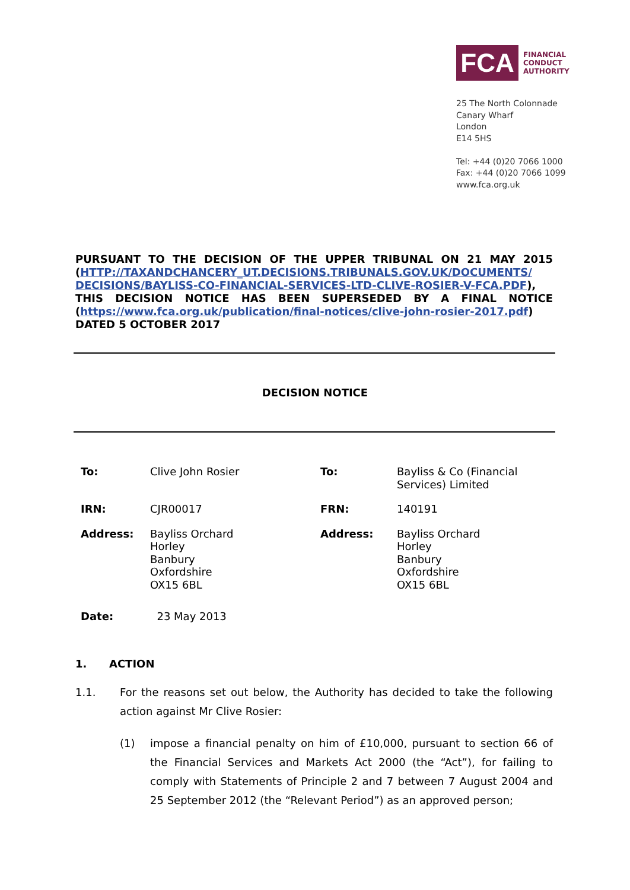FCA
FINANCIAL
CONDUCT
AUTHORITY
25 The North Colonnade
Canary Wharf
London
E14 5HS
Tel: +44 (0)20 7066 1000
Fax: +44 (0)20 7066 1099
www.fca.org.uk
PURSUANT TO THE DECISION OF THE UPPER TRIBUNAL ON 21 MAY 2015 (HTTP://TAXANDCHANCERY_UT.DECISIONS.TRIBUNALS.GOV.UK/DOCUMENTS/ DECISIONS/BAYLISS-CO-FINANCIAL-SERVICES-LTD-CLIVE-ROSIER-V-FCA.PDF), THIS DECISION NOTICE HAS BEEN SUPERSEDED BY A FINAL NOTICE (https://www.fca.org.uk/publication/final-notices/clive-john-rosier-2017.pdf) DATED 5 OCTOBER 2017
DECISION NOTICE
| To: | Clive John Rosier | To: | Bayliss & Co (Financial Services) Limited |
| IRN: | CJR00017 | FRN: | 140191 |
| Address: | Bayliss Orchard Horley Banbury Oxfordshire OX15 6BL | Address: | Bayliss Orchard Horley Banbury Oxfordshire OX15 6BL |
| Date: | 23 May 2013 | | |
1. ACTION
1.1. For the reasons set out below, the Authority has decided to take the following action against Mr Clive Rosier:
(1) impose a financial penalty on him of £10,000, pursuant to section 66 of the Financial Services and Markets Act 2000 (the “Act”), for failing to comply with Statements of Principle 2 and 7 between 7 August 2004 and 25 September 2012 (the “Relevant Period”) as an approved person;